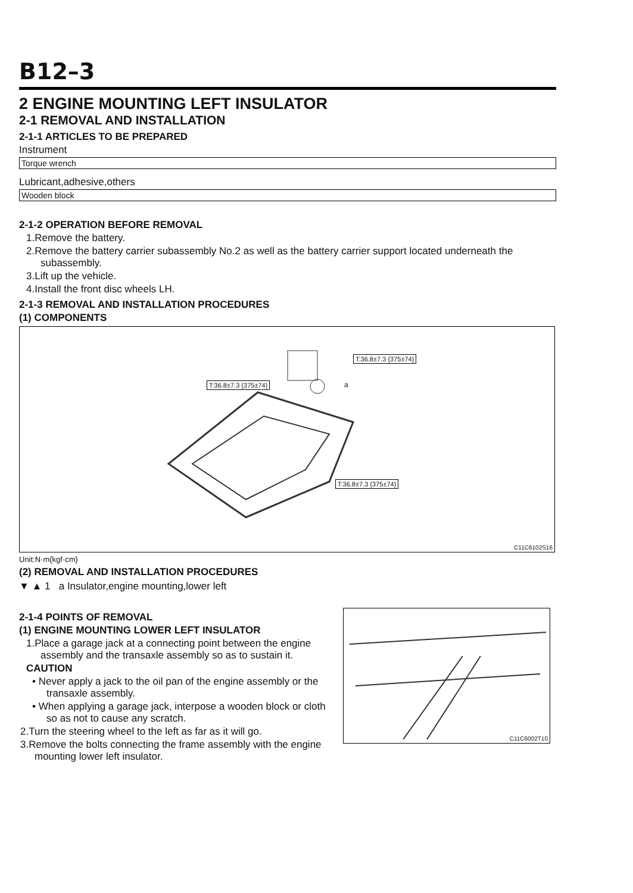B12–3
2 ENGINE MOUNTING LEFT INSULATOR
2-1 REMOVAL AND INSTALLATION
2-1-1 ARTICLES TO BE PREPARED
Instrument
| Torque wrench |
Lubricant,adhesive,others
| Wooden block |
2-1-2 OPERATION BEFORE REMOVAL
1.Remove the battery.
2.Remove the battery carrier subassembly No.2 as well as the battery carrier support located underneath the subassembly.
3.Lift up the vehicle.
4.Install the front disc wheels LH.
2-1-3 REMOVAL AND INSTALLATION PROCEDURES
(1) COMPONENTS
T:36.8±7.3 {375±74}
T:36.8±7.3 {375±74}
T:36.8±7.3 {375±74}
a
C11C6102S16
Unit:N·m{kgf·cm}
(2) REMOVAL AND INSTALLATION PROCEDURES
▼ ▲ 1 a Insulator,engine mounting,lower left
2-1-4 POINTS OF REMOVAL
(1) ENGINE MOUNTING LOWER LEFT INSULATOR
1.Place a garage jack at a connecting point between the engine assembly and the transaxle assembly so as to sustain it.
CAUTION
• Never apply a jack to the oil pan of the engine assembly or the transaxle assembly.
• When applying a garage jack, interpose a wooden block or cloth so as not to cause any scratch.
2.Turn the steering wheel to the left as far as it will go.
3.Remove the bolts connecting the frame assembly with the engine mounting lower left insulator.
C11C6002T10